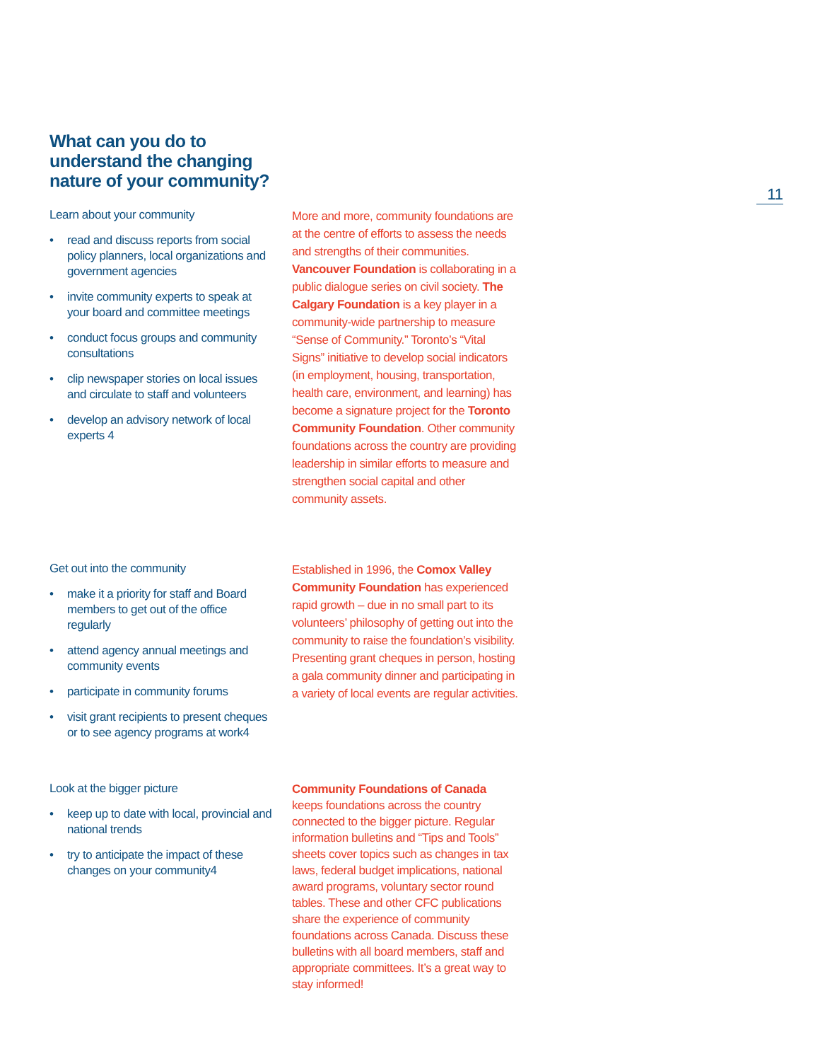11
What can you do to
understand the changing
nature of your community?
Learn about your community
• read and discuss reports from social policy planners, local organizations and government agencies
• invite community experts to speak at your board and committee meetings
• conduct focus groups and community consultations
• clip newspaper stories on local issues and circulate to staff and volunteers
• develop an advisory network of local experts 4
More and more, community foundations are at the centre of efforts to assess the needs and strengths of their communities. Vancouver Foundation is collaborating in a public dialogue series on civil society. The Calgary Foundation is a key player in a community-wide partnership to measure “Sense of Community.” Toronto’s “Vital Signs” initiative to develop social indicators (in employment, housing, transportation, health care, environment, and learning) has become a signature project for the Toronto Community Foundation. Other community foundations across the country are providing leadership in similar efforts to measure and strengthen social capital and other community assets.
Get out into the community
• make it a priority for staff and Board members to get out of the office regularly
• attend agency annual meetings and community events
• participate in community forums
• visit grant recipients to present cheques or to see agency programs at work4
Established in 1996, the Comox Valley Community Foundation has experienced rapid growth – due in no small part to its volunteers’ philosophy of getting out into the community to raise the foundation’s visibility. Presenting grant cheques in person, hosting a gala community dinner and participating in a variety of local events are regular activities.
Look at the bigger picture
• keep up to date with local, provincial and national trends
• try to anticipate the impact of these changes on your community4
Community Foundations of Canada keeps foundations across the country connected to the bigger picture. Regular information bulletins and “Tips and Tools” sheets cover topics such as changes in tax laws, federal budget implications, national award programs, voluntary sector round tables. These and other CFC publications share the experience of community foundations across Canada. Discuss these bulletins with all board members, staff and appropriate committees. It’s a great way to stay informed!